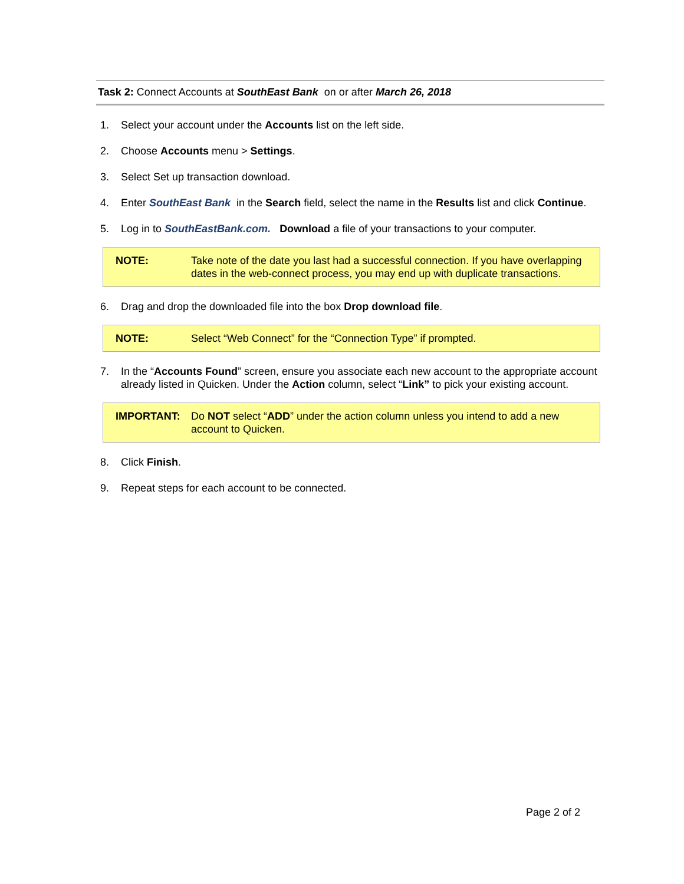Task 2: Connect Accounts at SouthEast Bank on or after March 26, 2018
1. Select your account under the Accounts list on the left side.
2. Choose Accounts menu > Settings.
3. Select Set up transaction download.
4. Enter SouthEast Bank in the Search field, select the name in the Results list and click Continue.
5. Log in to SouthEastBank.com. Download a file of your transactions to your computer.
NOTE: Take note of the date you last had a successful connection. If you have overlapping dates in the web-connect process, you may end up with duplicate transactions.
6. Drag and drop the downloaded file into the box Drop download file.
NOTE: Select “Web Connect” for the “Connection Type” if prompted.
7. In the “Accounts Found” screen, ensure you associate each new account to the appropriate account already listed in Quicken. Under the Action column, select “Link” to pick your existing account.
IMPORTANT: Do NOT select “ADD” under the action column unless you intend to add a new account to Quicken.
8. Click Finish.
9. Repeat steps for each account to be connected.
Page 2 of 2